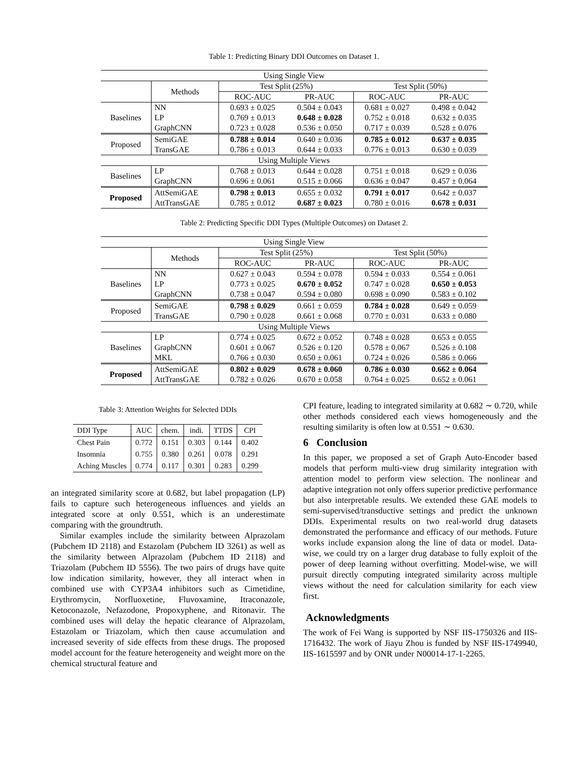Table 1: Predicting Binary DDI Outcomes on Dataset 1.
| Using Single View | | | | | |
| | Methods | Test Split (25%) | | Test Split (50%) | |
| | | ROC-AUC | PR-AUC | ROC-AUC | PR-AUC |
| Baselines | NN | 0.693 ± 0.025 | 0.504 ± 0.043 | 0.681 ± 0.027 | 0.498 ± 0.042 |
| | LP | 0.769 ± 0.013 | 0.648 ± 0.028 | 0.752 ± 0.018 | 0.632 ± 0.035 |
| | GraphCNN | 0.723 ± 0.028 | 0.536 ± 0.050 | 0.717 ± 0.039 | 0.528 ± 0.076 |
| Proposed | SemiGAE | 0.788 ± 0.014 | 0.640 ± 0.036 | 0.785 ± 0.012 | 0.637 ± 0.035 |
| | TransGAE | 0.786 ± 0.013 | 0.644 ± 0.033 | 0.776 ± 0.013 | 0.630 ± 0.039 |
| Using Multiple Views | | | | | |
| Baselines | LP | 0.768 ± 0.013 | 0.644 ± 0.028 | 0.751 ± 0.018 | 0.629 ± 0.036 |
| | GraphCNN | 0.696 ± 0.061 | 0.515 ± 0.066 | 0.636 ± 0.047 | 0.457 ± 0.064 |
| Proposed | AttSemiGAE | 0.798 ± 0.013 | 0.655 ± 0.032 | 0.791 ± 0.017 | 0.642 ± 0.037 |
| | AttTransGAE | 0.785 ± 0.012 | 0.687 ± 0.023 | 0.780 ± 0.016 | 0.678 ± 0.031 |
Table 2: Predicting Specific DDI Types (Multiple Outcomes) on Dataset 2.
| Using Single View | | | | | |
| | Methods | Test Split (25%) | | Test Split (50%) | |
| | | ROC-AUC | PR-AUC | ROC-AUC | PR-AUC |
| Baselines | NN | 0.627 ± 0.043 | 0.594 ± 0.078 | 0.594 ± 0.033 | 0.554 ± 0.061 |
| | LP | 0.773 ± 0.025 | 0.670 ± 0.052 | 0.747 ± 0.028 | 0.650 ± 0.053 |
| | GraphCNN | 0.738 ± 0.047 | 0.594 ± 0.080 | 0.698 ± 0.090 | 0.583 ± 0.102 |
| Proposed | SemiGAE | 0.798 ± 0.029 | 0.661 ± 0.059 | 0.784 ± 0.028 | 0.649 ± 0.059 |
| | TransGAE | 0.790 ± 0.028 | 0.661 ± 0.068 | 0.770 ± 0.031 | 0.633 ± 0.080 |
| Using Multiple Views | | | | | |
| Baselines | LP | 0.774 ± 0.025 | 0.672 ± 0.052 | 0.748 ± 0.028 | 0.653 ± 0.055 |
| | GraphCNN | 0.601 ± 0.067 | 0.526 ± 0.120 | 0.578 ± 0.067 | 0.526 ± 0.108 |
| | MKL | 0.766 ± 0.030 | 0.650 ± 0.061 | 0.724 ± 0.026 | 0.586 ± 0.066 |
| Proposed | AttSemiGAE | 0.802 ± 0.029 | 0.678 ± 0.060 | 0.786 ± 0.030 | 0.662 ± 0.064 |
| | AttTransGAE | 0.782 ± 0.026 | 0.670 ± 0.058 | 0.764 ± 0.025 | 0.652 ± 0.061 |
Table 3: Attention Weights for Selected DDIs
| DDI Type | AUC | chem. | indi. | TTDS | CPI |
| --- | --- | --- | --- | --- | --- |
| Chest Pain | 0.772 | 0.151 | 0.303 | 0.144 | 0.402 |
| Insomnia | 0.755 | 0.380 | 0.261 | 0.078 | 0.291 |
| Aching Muscles | 0.774 | 0.117 | 0.301 | 0.283 | 0.299 |
an integrated similarity score at 0.682, but label propagation (LP) fails to capture such heterogeneous influences and yields an integrated score at only 0.551, which is an underestimate comparing with the groundtruth.
Similar examples include the similarity between Alprazolam (Pubchem ID 2118) and Estazolam (Pubchem ID 3261) as well as the similarity between Alprazolam (Pubchem ID 2118) and Triazolam (Pubchem ID 5556). The two pairs of drugs have quite low indication similarity, however, they all interact when in combined use with CYP3A4 inhibitors such as Cimetidine, Erythromycin, Norfluoxetine, Fluvoxamine, Itraconazole, Ketoconazole, Nefazodone, Propoxyphene, and Ritonavir. The combined uses will delay the hepatic clearance of Alprazolam, Estazolam or Triazolam, which then cause accumulation and increased severity of side effects from these drugs. The proposed model account for the feature heterogeneity and weight more on the chemical structural feature and
CPI feature, leading to integrated similarity at 0.682 ∼ 0.720, while other methods considered each views homogeneously and the resulting similarity is often low at 0.551 ∼ 0.630.
6 Conclusion
In this paper, we proposed a set of Graph Auto-Encoder based models that perform multi-view drug similarity integration with attention model to perform view selection. The nonlinear and adaptive integration not only offers superior predictive performance but also interpretable results. We extended these GAE models to semi-supervised/transductive settings and predict the unknown DDIs. Experimental results on two real-world drug datasets demonstrated the performance and efficacy of our methods. Future works include expansion along the line of data or model. Data-wise, we could try on a larger drug database to fully exploit of the power of deep learning without overfitting. Model-wise, we will pursuit directly computing integrated similarity across multiple views without the need for calculation similarity for each view first.
Acknowledgments
The work of Fei Wang is supported by NSF IIS-1750326 and IIS-1716432. The work of Jiayu Zhou is funded by NSF IIS-1749940, IIS-1615597 and by ONR under N00014-17-1-2265.